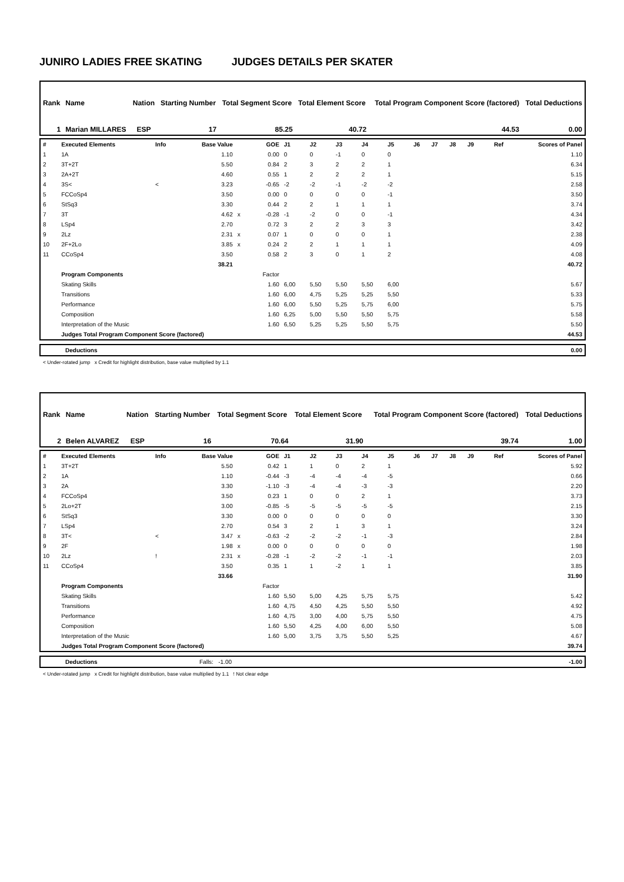JUNIRO LADIES FREE SKATING JUDGES DETAILS PER SKATER
| Rank | Name | Nation | Starting Number | Total Segment Score | Total Element Score | Total Program Component Score (factored) | Total Deductions |
| 1 | Marian MILLARES | ESP | 17 | 85.25 | 40.72 | 44.53 | 0.00 |
| # | Executed Elements | Info | Base Value | | GOE | J1 | J2 | J3 | J4 | J5 | J6 | J7 | J8 | J9 | Ref | Scores of Panel |
| 1 | 1A | | 1.10 | | 0.00 | 0 | 0 | -1 | 0 | 0 | | | | | | 1.10 |
| 2 | 3T+2T | | 5.50 | | 0.84 | 2 | 3 | 2 | 2 | 1 | | | | | | 6.34 |
| 3 | 2A+2T | | 4.60 | | 0.55 | 1 | 2 | 2 | 2 | 1 | | | | | | 5.15 |
| 4 | 3S< | < | 3.23 | | -0.65 | -2 | -2 | -1 | -2 | -2 | | | | | | 2.58 |
| 5 | FCCoSp4 | | 3.50 | | 0.00 | 0 | 0 | 0 | 0 | -1 | | | | | | 3.50 |
| 6 | StSq3 | | 3.30 | | 0.44 | 2 | 2 | 1 | 1 | 1 | | | | | | 3.74 |
| 7 | 3T | | 4.62 | x | -0.28 | -1 | -2 | 0 | 0 | -1 | | | | | | 4.34 |
| 8 | LSp4 | | 2.70 | | 0.72 | 3 | 2 | 2 | 3 | 3 | | | | | | 3.42 |
| 9 | 2Lz | | 2.31 | x | 0.07 | 1 | 0 | 0 | 0 | 1 | | | | | | 2.38 |
| 10 | 2F+2Lo | | 3.85 | x | 0.24 | 2 | 2 | 1 | 1 | 1 | | | | | | 4.09 |
| 11 | CCoSp4 | | 3.50 | | 0.58 | 2 | 3 | 0 | 1 | 2 | | | | | | 4.08 |
| | | | 38.21 | | | | | | | | | | | | | 40.72 |
| | Program Components | | | | Factor | | | | | | | | | | | |
| | Skating Skills | | | | 1.60 | 6,00 | 5,50 | 5,50 | 5,50 | 6,00 | | | | | | 5.67 |
| | Transitions | | | | 1.60 | 6,00 | 4,75 | 5,25 | 5,25 | 5,50 | | | | | | 5.33 |
| | Performance | | | | 1.60 | 6,00 | 5,50 | 5,25 | 5,75 | 6,00 | | | | | | 5.75 |
| | Composition | | | | 1.60 | 6,25 | 5,00 | 5,50 | 5,50 | 5,75 | | | | | | 5.58 |
| | Interpretation of the Music | | | | 1.60 | 6,50 | 5,25 | 5,25 | 5,50 | 5,75 | | | | | | 5.50 |
| | Judges Total Program Component Score (factored) | | | | | | | | | | | | | | | 44.53 |
| | Deductions | 0.00 |
< Under-rotated jump x Credit for highlight distribution, base value multiplied by 1.1
| Rank | Name | Nation | Starting Number | Total Segment Score | Total Element Score | Total Program Component Score (factored) | Total Deductions |
| 2 | Belen ALVAREZ | ESP | 16 | 70.64 | 31.90 | 39.74 | 1.00 |
| # | Executed Elements | Info | Base Value | | GOE | J1 | J2 | J3 | J4 | J5 | J6 | J7 | J8 | J9 | Ref | Scores of Panel |
| 1 | 3T+2T | | 5.50 | | 0.42 | 1 | 1 | 0 | 2 | 1 | | | | | | 5.92 |
| 2 | 1A | | 1.10 | | -0.44 | -3 | -4 | -4 | -4 | -5 | | | | | | 0.66 |
| 3 | 2A | | 3.30 | | -1.10 | -3 | -4 | -4 | -3 | -3 | | | | | | 2.20 |
| 4 | FCCoSp4 | | 3.50 | | 0.23 | 1 | 0 | 0 | 2 | 1 | | | | | | 3.73 |
| 5 | 2Lo+2T | | 3.00 | | -0.85 | -5 | -5 | -5 | -5 | -5 | | | | | | 2.15 |
| 6 | StSq3 | | 3.30 | | 0.00 | 0 | 0 | 0 | 0 | 0 | | | | | | 3.30 |
| 7 | LSp4 | | 2.70 | | 0.54 | 3 | 2 | 1 | 3 | 1 | | | | | | 3.24 |
| 8 | 3T< | < | 3.47 | x | -0.63 | -2 | -2 | -2 | -1 | -3 | | | | | | 2.84 |
| 9 | 2F | | 1.98 | x | 0.00 | 0 | 0 | 0 | 0 | 0 | | | | | | 1.98 |
| 10 | 2Lz | ! | 2.31 | x | -0.28 | -1 | -2 | -2 | -1 | -1 | | | | | | 2.03 |
| 11 | CCoSp4 | | 3.50 | | 0.35 | 1 | 1 | -2 | 1 | 1 | | | | | | 3.85 |
| | | | 33.66 | | | | | | | | | | | | | 31.90 |
| | Program Components | | | | Factor | | | | | | | | | | | |
| | Skating Skills | | | | 1.60 | 5,50 | 5,00 | 4,25 | 5,75 | 5,75 | | | | | | 5.42 |
| | Transitions | | | | 1.60 | 4,75 | 4,50 | 4,25 | 5,50 | 5,50 | | | | | | 4.92 |
| | Performance | | | | 1.60 | 4,75 | 3,00 | 4,00 | 5,75 | 5,50 | | | | | | 4.75 |
| | Composition | | | | 1.60 | 5,50 | 4,25 | 4,00 | 6,00 | 5,50 | | | | | | 5.08 |
| | Interpretation of the Music | | | | 1.60 | 5,00 | 3,75 | 3,75 | 5,50 | 5,25 | | | | | | 4.67 |
| | Judges Total Program Component Score (factored) | | | | | | | | | | | | | | | 39.74 |
| | Deductions | Falls: -1.00 | -1.00 |
< Under-rotated jump x Credit for highlight distribution, base value multiplied by 1.1 ! Not clear edge